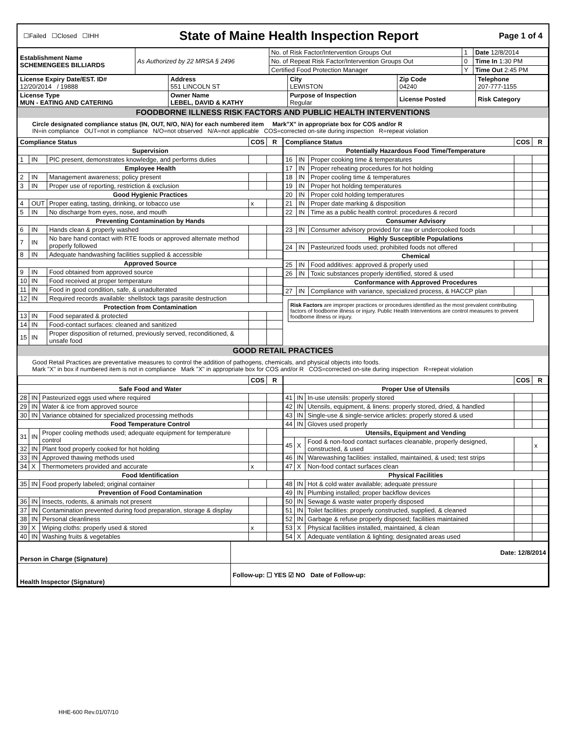☐Failed ☐Closed ☐IHH State of Maine Health Inspection Report Page 1 of 4
| Establishment Name SCHEMENGEES BILLIARDS | As Authorized by 22 MRSA § 2496 | No. of Risk Factor/Intervention Groups Out | 1 | Date 12/8/2014 |
| | | No. of Repeat Risk Factor/Intervention Groups Out | 0 | Time In 1:30 PM |
| | | Certified Food Protection Manager | Y | Time Out 2:45 PM |
| License Expiry Date/EST. ID# 12/20/2014 / 19888 | Address 551 LINCOLN ST | City LEWISTON | Zip Code 04240 | Telephone 207-777-1155 |
| License Type MUN - EATING AND CATERING | Owner Name LEBEL, DAVID & KATHY | Purpose of Inspection Regular | License Posted | Risk Category |
FOODBORNE ILLNESS RISK FACTORS AND PUBLIC HEALTH INTERVENTIONS
Circle designated compliance status (IN, OUT, N/O, N/A) for each numbered item Mark"X" in appropriate box for COS and/or R
IN=in compliance OUT=not in compliance N/O=not observed N/A=not applicable COS=corrected on-site during inspection R=repeat violation
| Compliance Status | | | COS | R |
| --- | --- | --- | --- | --- |
| Supervision | | | | |
| 1 | IN | PIC present, demonstrates knowledge, and performs duties | | |
| Employee Health | | | | |
| 2 | IN | Management awareness; policy present | | |
| 3 | IN | Proper use of reporting, restriction & exclusion | | |
| Good Hygienic Practices | | | | |
| 4 | OUT | Proper eating, tasting, drinking, or tobacco use | x | |
| 5 | IN | No discharge from eyes, nose, and mouth | | |
| Preventing Contamination by Hands | | | | |
| 6 | IN | Hands clean & properly washed | | |
| 7 | IN | No bare hand contact with RTE foods or approved alternate method properly followed | | |
| 8 | IN | Adequate handwashing facilities supplied & accessible | | |
| Approved Source | | | | |
| 9 | IN | Food obtained from approved source | | |
| 10 | IN | Food received at proper temperature | | |
| 11 | IN | Food in good condition, safe, & unadulterated | | |
| 12 | IN | Required records available: shellstock tags parasite destruction | | |
| Protection from Contamination | | | | |
| 13 | IN | Food separated & protected | | |
| 14 | IN | Food-contact surfaces: cleaned and sanitized | | |
| 15 | IN | Proper disposition of returned, previously served, reconditioned, & unsafe food | | |
| Compliance Status | | | COS | R |
| --- | --- | --- | --- | --- |
| Potentially Hazardous Food Time/Temperature | | | | |
| 16 | IN | Proper cooking time & temperatures | | |
| 17 | IN | Proper reheating procedures for hot holding | | |
| 18 | IN | Proper cooling time & temperatures | | |
| 19 | IN | Proper hot holding temperatures | | |
| 20 | IN | Proper cold holding temperatures | | |
| 21 | IN | Proper date marking & disposition | | |
| 22 | IN | Time as a public health control: procedures & record | | |
| Consumer Advisory | | | | |
| 23 | IN | Consumer advisory provided for raw or undercooked foods | | |
| Highly Susceptible Populations | | | | |
| 24 | IN | Pasteurized foods used; prohibited foods not offered | | |
| Chemical | | | | |
| 25 | IN | Food additives: approved & properly used | | |
| 26 | IN | Toxic substances properly identified, stored & used | | |
| Conformance with Approved Procedures | | | | |
| 27 | IN | Compliance with variance, specialized process, & HACCP plan | | |
Risk Factors are improper practices or procedures identified as the most prevalent contributing factors of foodborne illness or injury. Public Health Interventions are control measures to prevent foodborne illness or injury.
GOOD RETAIL PRACTICES
Good Retail Practices are preventative measures to control the addition of pathogens, chemicals, and physical objects into foods.
Mark "X" in box if numbered item is not in compliance Mark "X" in appropriate box for COS and/or R COS=corrected on-site during inspection R=repeat violation
| | | | COS | R |
| --- | --- | --- | --- | --- |
| Safe Food and Water | | | | |
| 28 | IN | Pasteurized eggs used where required | | |
| 29 | IN | Water & ice from approved source | | |
| 30 | IN | Variance obtained for specialized processing methods | | |
| Food Temperature Control | | | | |
| 31 | IN | Proper cooling methods used; adequate equipment for temperature control | | |
| 32 | IN | Plant food properly cooked for hot holding | | |
| 33 | IN | Approved thawing methods used | | |
| 34 | X | Thermometers provided and accurate | x | |
| Food Identification | | | | |
| 35 | IN | Food properly labeled; original container | | |
| Prevention of Food Contamination | | | | |
| 36 | IN | Insects, rodents, & animals not present | | |
| 37 | IN | Contamination prevented during food preparation, storage & display | | |
| 38 | IN | Personal cleanliness | | |
| 39 | X | Wiping cloths: properly used & stored | x | |
| 40 | IN | Washing fruits & vegetables | | |
| | | | COS | R |
| --- | --- | --- | --- | --- |
| Proper Use of Utensils | | | | |
| 41 | IN | In-use utensils: properly stored | | |
| 42 | IN | Utensils, equipment, & linens: properly stored, dried, & handled | | |
| 43 | IN | Single-use & single-service articles: properly stored & used | | |
| 44 | IN | Gloves used properly | | |
| Utensils, Equipment and Vending | | | | |
| 45 | X | Food & non-food contact surfaces cleanable, properly designed, constructed, & used | | x |
| 46 | IN | Warewashing facilities: installed, maintained, & used; test strips | | |
| 47 | X | Non-food contact surfaces clean | | |
| Physical Facilities | | | | |
| 48 | IN | Hot & cold water available; adequate pressure | | |
| 49 | IN | Plumbing installed; proper backflow devices | | |
| 50 | IN | Sewage & waste water properly disposed | | |
| 51 | IN | Toilet facilities: properly constructed, supplied, & cleaned | | |
| 52 | IN | Garbage & refuse properly disposed; facilities maintained | | |
| 53 | X | Physical facilities installed, maintained, & clean | | |
| 54 | X | Adequate ventilation & lighting; designated areas used | | |
| Person in Charge (Signature) | Date: 12/8/2014 |
| Health Inspector (Signature) | Follow-up: ☐ YES ☑ NO Date of Follow-up: |
HHE-600 Rev.01/07/10